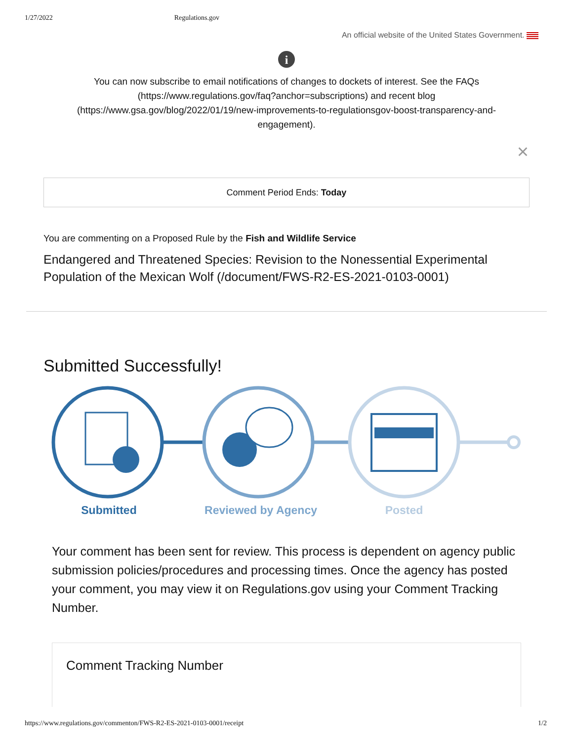1/27/2022 Regulations.gov
An official website of the United States Government.
i
You can now subscribe to email notifications of changes to dockets of interest. See the FAQs (https://www.regulations.gov/faq?anchor=subscriptions) and recent blog (https://www.gsa.gov/blog/2022/01/19/new-improvements-to-regulationsgov-boost-transparency-and-engagement).
×
Comment Period Ends: Today
You are commenting on a Proposed Rule by the Fish and Wildlife Service
Endangered and Threatened Species: Revision to the Nonessential Experimental Population of the Mexican Wolf (/document/FWS-R2-ES-2021-0103-0001)
Submitted Successfully!
Submitted Reviewed by Agency Posted
Your comment has been sent for review. This process is dependent on agency public submission policies/procedures and processing times. Once the agency has posted your comment, you may view it on Regulations.gov using your Comment Tracking Number.
Comment Tracking Number
https://www.regulations.gov/commenton/FWS-R2-ES-2021-0103-0001/receipt 1/2